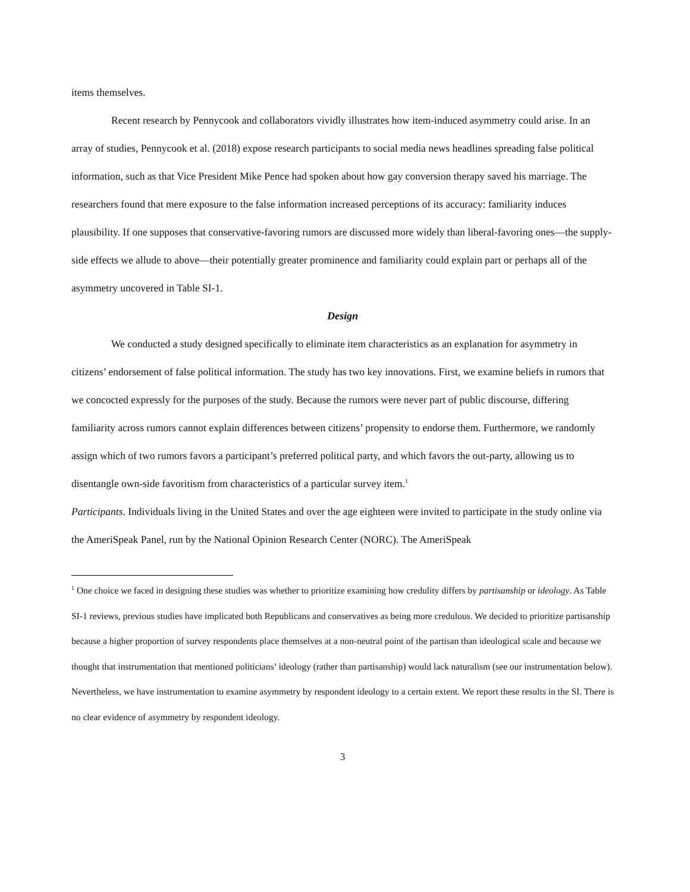items themselves.
Recent research by Pennycook and collaborators vividly illustrates how item-induced asymmetry could arise. In an array of studies, Pennycook et al. (2018) expose research participants to social media news headlines spreading false political information, such as that Vice President Mike Pence had spoken about how gay conversion therapy saved his marriage. The researchers found that mere exposure to the false information increased perceptions of its accuracy: familiarity induces plausibility. If one supposes that conservative-favoring rumors are discussed more widely than liberal-favoring ones—the supply-side effects we allude to above—their potentially greater prominence and familiarity could explain part or perhaps all of the asymmetry uncovered in Table SI-1.
Design
We conducted a study designed specifically to eliminate item characteristics as an explanation for asymmetry in citizens’ endorsement of false political information. The study has two key innovations. First, we examine beliefs in rumors that we concocted expressly for the purposes of the study. Because the rumors were never part of public discourse, differing familiarity across rumors cannot explain differences between citizens’ propensity to endorse them. Furthermore, we randomly assign which of two rumors favors a participant’s preferred political party, and which favors the out-party, allowing us to disentangle own-side favoritism from characteristics of a particular survey item.<sup>1</sup>
Participants. Individuals living in the United States and over the age eighteen were invited to participate in the study online via the AmeriSpeak Panel, run by the National Opinion Research Center (NORC). The AmeriSpeak
<sup>1</sup> One choice we faced in designing these studies was whether to prioritize examining how credulity differs by partisanship or ideology. As Table SI-1 reviews, previous studies have implicated both Republicans and conservatives as being more credulous. We decided to prioritize partisanship because a higher proportion of survey respondents place themselves at a non-neutral point of the partisan than ideological scale and because we thought that instrumentation that mentioned politicians’ ideology (rather than partisanship) would lack naturalism (see our instrumentation below). Nevertheless, we have instrumentation to examine asymmetry by respondent ideology to a certain extent. We report these results in the SI. There is no clear evidence of asymmetry by respondent ideology.
3